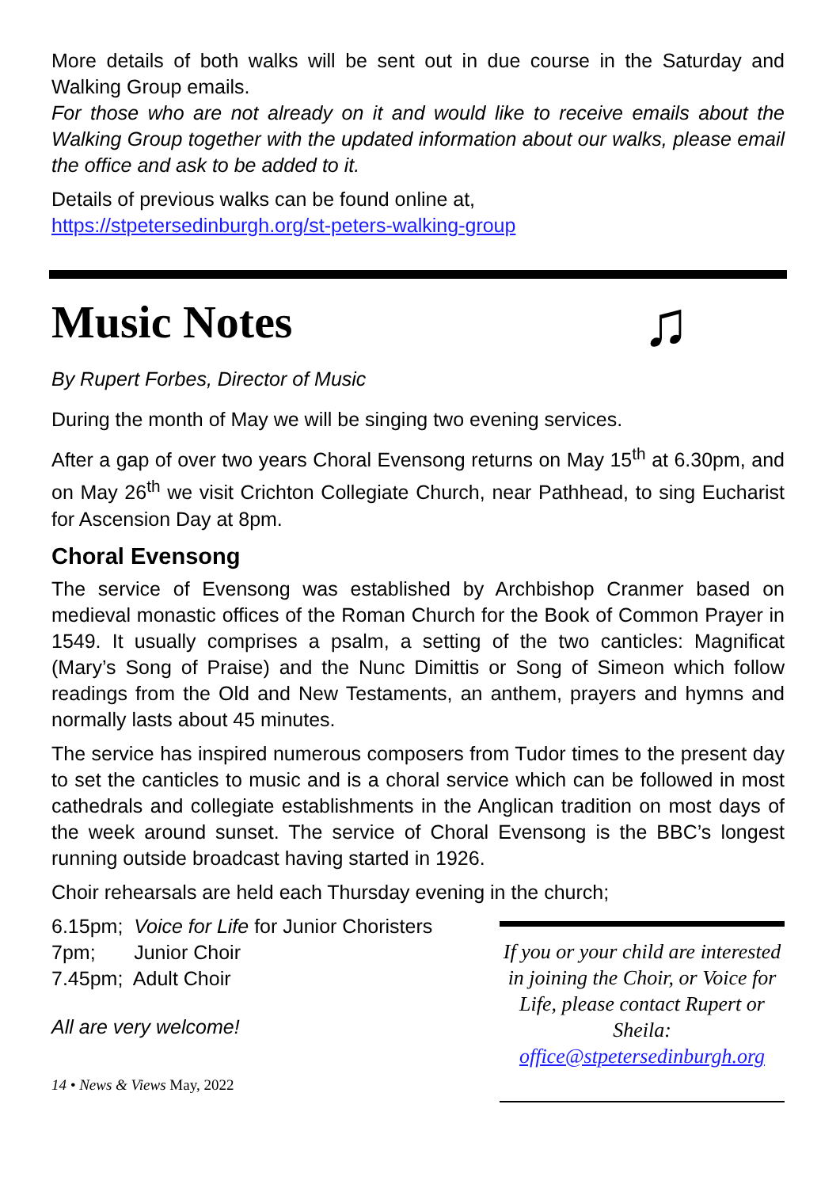More details of both walks will be sent out in due course in the Saturday and Walking Group emails.
For those who are not already on it and would like to receive emails about the Walking Group together with the updated information about our walks, please email the office and ask to be added to it.
Details of previous walks can be found online at,
https://stpetersedinburgh.org/st-peters-walking-group
Music Notes
♫
By Rupert Forbes, Director of Music
During the month of May we will be singing two evening services.
After a gap of over two years Choral Evensong returns on May 15<sup>th</sup> at 6.30pm, and on May 26<sup>th</sup> we visit Crichton Collegiate Church, near Pathhead, to sing Eucharist for Ascension Day at 8pm.
Choral Evensong
The service of Evensong was established by Archbishop Cranmer based on medieval monastic offices of the Roman Church for the Book of Common Prayer in 1549. It usually comprises a psalm, a setting of the two canticles: Magnificat (Mary’s Song of Praise) and the Nunc Dimittis or Song of Simeon which follow readings from the Old and New Testaments, an anthem, prayers and hymns and normally lasts about 45 minutes.
The service has inspired numerous composers from Tudor times to the present day to set the canticles to music and is a choral service which can be followed in most cathedrals and collegiate establishments in the Anglican tradition on most days of the week around sunset. The service of Choral Evensong is the BBC’s longest running outside broadcast having started in 1926.
Choir rehearsals are held each Thursday evening in the church;
6.15pm; Voice for Life for Junior Choristers
7pm; Junior Choir
7.45pm; Adult Choir
All are very welcome!
14 • News & Views May, 2022
If you or your child are interested in joining the Choir, or Voice for Life, please contact Rupert or Sheila:
office@stpetersedinburgh.org